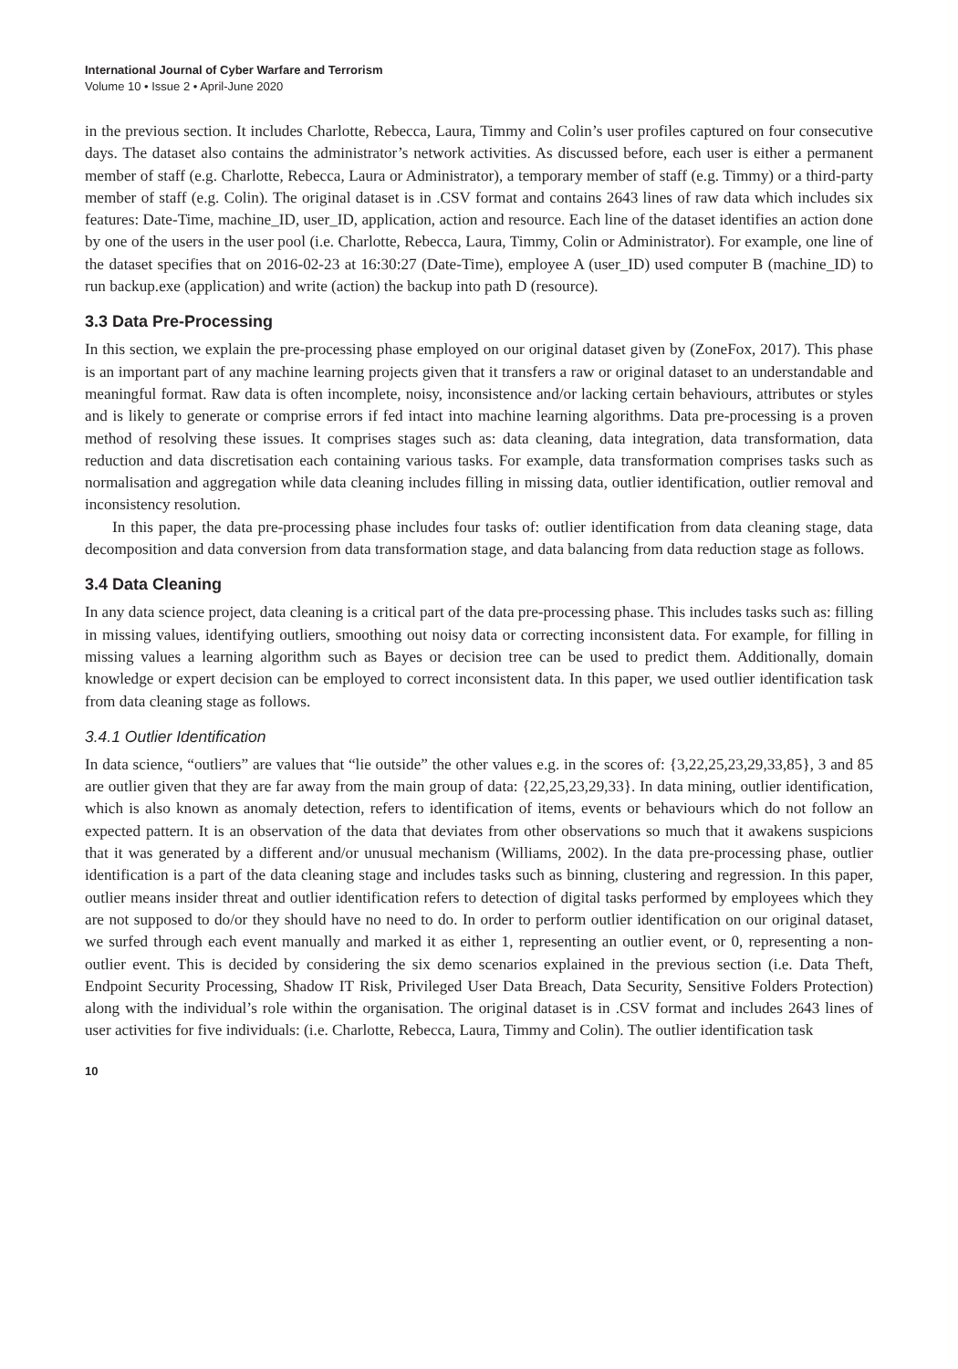International Journal of Cyber Warfare and Terrorism
Volume 10 • Issue 2 • April-June 2020
in the previous section. It includes Charlotte, Rebecca, Laura, Timmy and Colin’s user profiles captured on four consecutive days. The dataset also contains the administrator’s network activities. As discussed before, each user is either a permanent member of staff (e.g. Charlotte, Rebecca, Laura or Administrator), a temporary member of staff (e.g. Timmy) or a third-party member of staff (e.g. Colin). The original dataset is in .CSV format and contains 2643 lines of raw data which includes six features: Date-Time, machine_ID, user_ID, application, action and resource. Each line of the dataset identifies an action done by one of the users in the user pool (i.e. Charlotte, Rebecca, Laura, Timmy, Colin or Administrator). For example, one line of the dataset specifies that on 2016-02-23 at 16:30:27 (Date-Time), employee A (user_ID) used computer B (machine_ID) to run backup.exe (application) and write (action) the backup into path D (resource).
3.3 Data Pre-Processing
In this section, we explain the pre-processing phase employed on our original dataset given by (ZoneFox, 2017). This phase is an important part of any machine learning projects given that it transfers a raw or original dataset to an understandable and meaningful format. Raw data is often incomplete, noisy, inconsistence and/or lacking certain behaviours, attributes or styles and is likely to generate or comprise errors if fed intact into machine learning algorithms. Data pre-processing is a proven method of resolving these issues. It comprises stages such as: data cleaning, data integration, data transformation, data reduction and data discretisation each containing various tasks. For example, data transformation comprises tasks such as normalisation and aggregation while data cleaning includes filling in missing data, outlier identification, outlier removal and inconsistency resolution.
In this paper, the data pre-processing phase includes four tasks of: outlier identification from data cleaning stage, data decomposition and data conversion from data transformation stage, and data balancing from data reduction stage as follows.
3.4 Data Cleaning
In any data science project, data cleaning is a critical part of the data pre-processing phase. This includes tasks such as: filling in missing values, identifying outliers, smoothing out noisy data or correcting inconsistent data. For example, for filling in missing values a learning algorithm such as Bayes or decision tree can be used to predict them. Additionally, domain knowledge or expert decision can be employed to correct inconsistent data. In this paper, we used outlier identification task from data cleaning stage as follows.
3.4.1 Outlier Identification
In data science, “outliers” are values that “lie outside” the other values e.g. in the scores of: {3,22,25,23,29,33,85}, 3 and 85 are outlier given that they are far away from the main group of data: {22,25,23,29,33}. In data mining, outlier identification, which is also known as anomaly detection, refers to identification of items, events or behaviours which do not follow an expected pattern. It is an observation of the data that deviates from other observations so much that it awakens suspicions that it was generated by a different and/or unusual mechanism (Williams, 2002). In the data pre-processing phase, outlier identification is a part of the data cleaning stage and includes tasks such as binning, clustering and regression. In this paper, outlier means insider threat and outlier identification refers to detection of digital tasks performed by employees which they are not supposed to do/or they should have no need to do. In order to perform outlier identification on our original dataset, we surfed through each event manually and marked it as either 1, representing an outlier event, or 0, representing a non-outlier event. This is decided by considering the six demo scenarios explained in the previous section (i.e. Data Theft, Endpoint Security Processing, Shadow IT Risk, Privileged User Data Breach, Data Security, Sensitive Folders Protection) along with the individual’s role within the organisation. The original dataset is in .CSV format and includes 2643 lines of user activities for five individuals: (i.e. Charlotte, Rebecca, Laura, Timmy and Colin). The outlier identification task
10